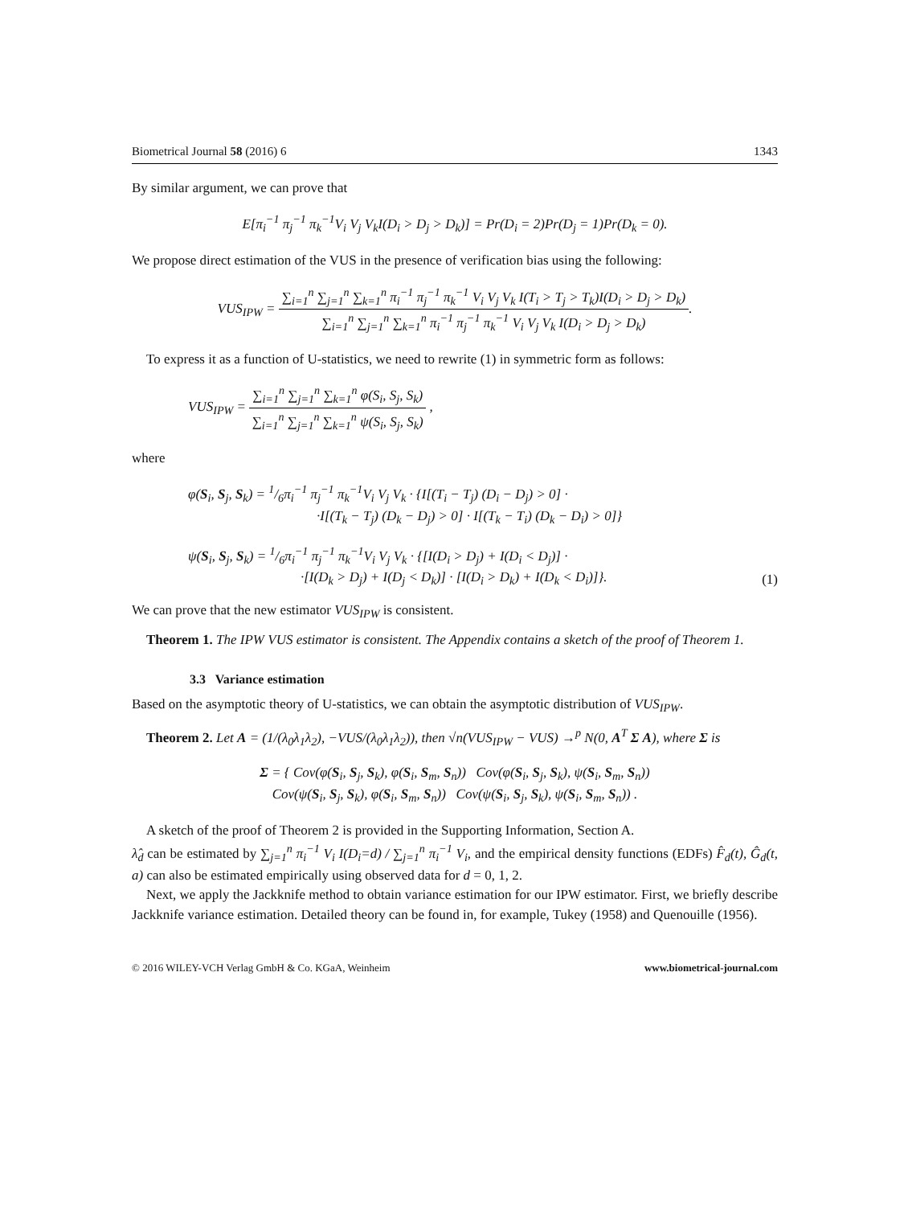Biometrical Journal 58 (2016) 6 1343
By similar argument, we can prove that
E[π<sub>i</sub><sup>−1</sup> π<sub>j</sub><sup>−1</sup> π<sub>k</sub><sup>−1</sup>V<sub>i</sub> V<sub>j</sub> V<sub>k</sub>I(D<sub>i</sub> > D<sub>j</sub> > D<sub>k</sub>)] = Pr(D<sub>i</sub> = 2)Pr(D<sub>j</sub> = 1)Pr(D<sub>k</sub> = 0).
We propose direct estimation of the VUS in the presence of verification bias using the following:
VUS<sub>IPW</sub> = ∑<sub>i=1</sub><sup>n</sup> ∑<sub>j=1</sub><sup>n</sup> ∑<sub>k=1</sub><sup>n</sup> π<sub>i</sub><sup>−1</sup> π<sub>j</sub><sup>−1</sup> π<sub>k</sub><sup>−1</sup> V<sub>i</sub> V<sub>j</sub> V<sub>k</sub> I(T<sub>i</sub> > T<sub>j</sub> > T<sub>k</sub>)I(D<sub>i</sub> > D<sub>j</sub> > D<sub>k</sub>) ∑<sub>i=1</sub><sup>n</sup> ∑<sub>j=1</sub><sup>n</sup> ∑<sub>k=1</sub><sup>n</sup> π<sub>i</sub><sup>−1</sup> π<sub>j</sub><sup>−1</sup> π<sub>k</sub><sup>−1</sup> V<sub>i</sub> V<sub>j</sub> V<sub>k</sub> I(D<sub>i</sub> > D<sub>j</sub> > D<sub>k</sub>).
To express it as a function of U-statistics, we need to rewrite (1) in symmetric form as follows:
VUS<sub>IPW</sub> = ∑<sub>i=1</sub><sup>n</sup> ∑<sub>j=1</sub><sup>n</sup> ∑<sub>k=1</sub><sup>n</sup> φ(S<sub>i</sub>, S<sub>j</sub>, S<sub>k</sub>) ∑<sub>i=1</sub><sup>n</sup> ∑<sub>j=1</sub><sup>n</sup> ∑<sub>k=1</sub><sup>n</sup> ψ(S<sub>i</sub>, S<sub>j</sub>, S<sub>k</sub>) ,
where
φ(S<sub>i</sub>, S<sub>j</sub>, S<sub>k</sub>) = 1/6π<sub>i</sub><sup>−1</sup> π<sub>j</sub><sup>−1</sup> π<sub>k</sub><sup>−1</sup>V<sub>i</sub> V<sub>j</sub> V<sub>k</sub> · {I[(T<sub>i</sub> − T<sub>j</sub>) (D<sub>i</sub> − D<sub>j</sub>) > 0] ·
·I[(T<sub>k</sub> − T<sub>j</sub>) (D<sub>k</sub> − D<sub>j</sub>) > 0] · I[(T<sub>k</sub> − T<sub>i</sub>) (D<sub>k</sub> − D<sub>i</sub>) > 0]}
ψ(S<sub>i</sub>, S<sub>j</sub>, S<sub>k</sub>) = 1/6π<sub>i</sub><sup>−1</sup> π<sub>j</sub><sup>−1</sup> π<sub>k</sub><sup>−1</sup>V<sub>i</sub> V<sub>j</sub> V<sub>k</sub> · {[I(D<sub>i</sub> > D<sub>j</sub>) + I(D<sub>i</sub> < D<sub>j</sub>)] ·
·[I(D<sub>k</sub> > D<sub>j</sub>) + I(D<sub>j</sub> < D<sub>k</sub>)] · [I(D<sub>i</sub> > D<sub>k</sub>) + I(D<sub>k</sub> < D<sub>i</sub>)]}. (1)
We can prove that the new estimator VUS<sub>IPW</sub> is consistent.
Theorem 1. The IPW VUS estimator is consistent. The Appendix contains a sketch of the proof of Theorem 1.
3.3 Variance estimation
Based on the asymptotic theory of U-statistics, we can obtain the asymptotic distribution of VUS<sub>IPW</sub>.
Theorem 2. Let A = (1/(λ<sub>0</sub>λ<sub>1</sub>λ<sub>2</sub>), −VUS/(λ<sub>0</sub>λ<sub>1</sub>λ<sub>2</sub>)), then √n(VUS<sub>IPW</sub> − VUS) →<sup>p</sup> N(0, A<sup>T</sup> Σ A), where Σ is
Σ = { Cov(φ(S<sub>i</sub>, S<sub>j</sub>, S<sub>k</sub>), φ(S<sub>i</sub>, S<sub>m</sub>, S<sub>n</sub>)) Cov(φ(S<sub>i</sub>, S<sub>j</sub>, S<sub>k</sub>), ψ(S<sub>i</sub>, S<sub>m</sub>, S<sub>n</sub>))
Cov(ψ(S<sub>i</sub>, S<sub>j</sub>, S<sub>k</sub>), φ(S<sub>i</sub>, S<sub>m</sub>, S<sub>n</sub>)) Cov(ψ(S<sub>i</sub>, S<sub>j</sub>, S<sub>k</sub>), ψ(S<sub>i</sub>, S<sub>m</sub>, S<sub>n</sub>)) .
A sketch of the proof of Theorem 2 is provided in the Supporting Information, Section A.
λ̂<sub>d</sub> can be estimated by ∑<sub>j=1</sub><sup>n</sup> π<sub>i</sub><sup>−1</sup> V<sub>i</sub> I(D<sub>i</sub>=d) / ∑<sub>j=1</sub><sup>n</sup> π<sub>i</sub><sup>−1</sup> V<sub>i</sub>, and the empirical density functions (EDFs) F̂<sub>d</sub>(t), Ĝ<sub>d</sub>(t, a) can also be estimated empirically using observed data for d = 0, 1, 2.
Next, we apply the Jackknife method to obtain variance estimation for our IPW estimator. First, we briefly describe Jackknife variance estimation. Detailed theory can be found in, for example, Tukey (1958) and Quenouille (1956).
© 2016 WILEY-VCH Verlag GmbH & Co. KGaA, Weinheim www.biometrical-journal.com